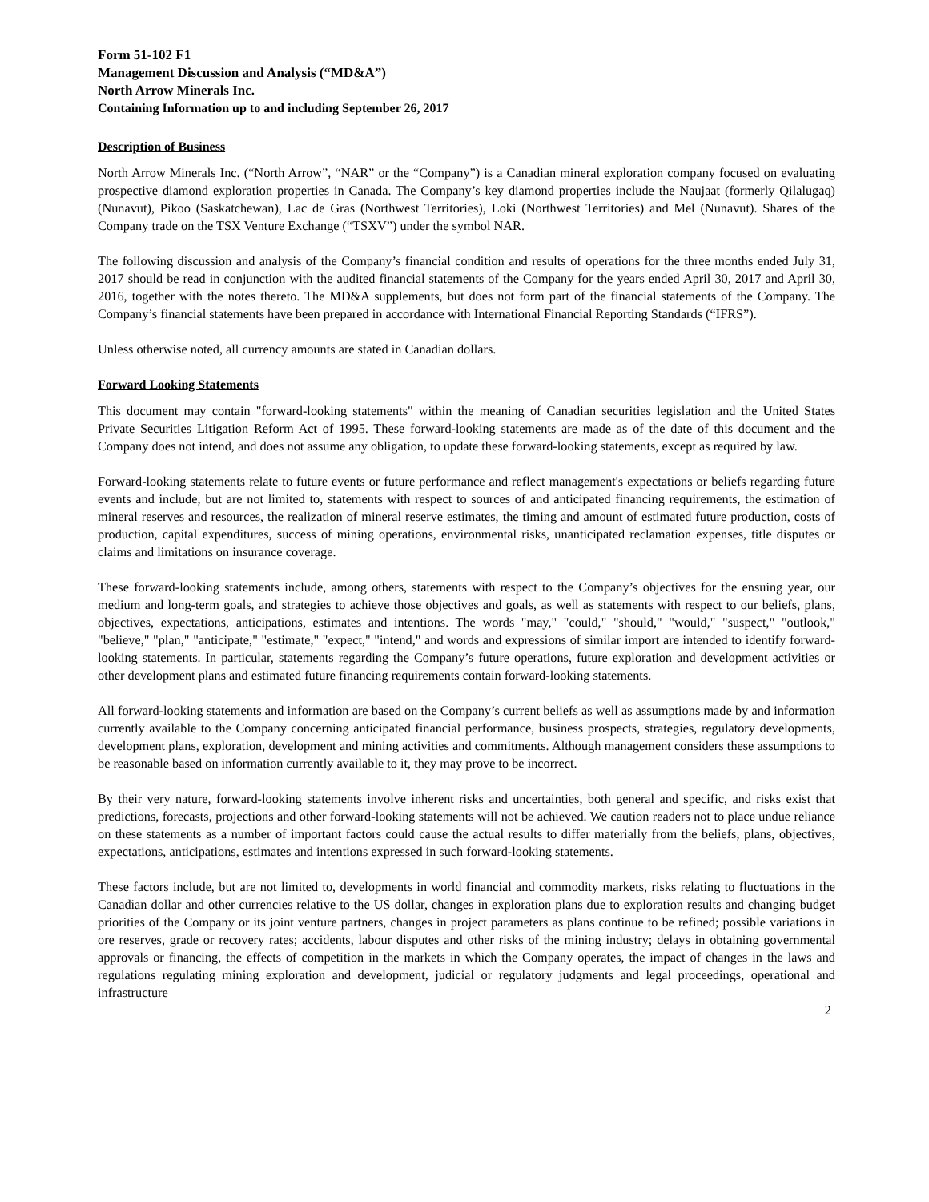Form 51-102 F1
Management Discussion and Analysis (“MD&A”)
North Arrow Minerals Inc.
Containing Information up to and including September 26, 2017
Description of Business
North Arrow Minerals Inc. (“North Arrow”, “NAR” or the “Company”) is a Canadian mineral exploration company focused on evaluating prospective diamond exploration properties in Canada. The Company’s key diamond properties include the Naujaat (formerly Qilalugaq) (Nunavut), Pikoo (Saskatchewan), Lac de Gras (Northwest Territories), Loki (Northwest Territories) and Mel (Nunavut). Shares of the Company trade on the TSX Venture Exchange (“TSXV”) under the symbol NAR.
The following discussion and analysis of the Company’s financial condition and results of operations for the three months ended July 31, 2017 should be read in conjunction with the audited financial statements of the Company for the years ended April 30, 2017 and April 30, 2016, together with the notes thereto. The MD&A supplements, but does not form part of the financial statements of the Company. The Company’s financial statements have been prepared in accordance with International Financial Reporting Standards (“IFRS”).
Unless otherwise noted, all currency amounts are stated in Canadian dollars.
Forward Looking Statements
This document may contain "forward-looking statements" within the meaning of Canadian securities legislation and the United States Private Securities Litigation Reform Act of 1995. These forward-looking statements are made as of the date of this document and the Company does not intend, and does not assume any obligation, to update these forward-looking statements, except as required by law.
Forward-looking statements relate to future events or future performance and reflect management's expectations or beliefs regarding future events and include, but are not limited to, statements with respect to sources of and anticipated financing requirements, the estimation of mineral reserves and resources, the realization of mineral reserve estimates, the timing and amount of estimated future production, costs of production, capital expenditures, success of mining operations, environmental risks, unanticipated reclamation expenses, title disputes or claims and limitations on insurance coverage.
These forward-looking statements include, among others, statements with respect to the Company’s objectives for the ensuing year, our medium and long-term goals, and strategies to achieve those objectives and goals, as well as statements with respect to our beliefs, plans, objectives, expectations, anticipations, estimates and intentions. The words "may," "could," "should," "would," "suspect," "outlook," "believe," "plan," "anticipate," "estimate," "expect," "intend," and words and expressions of similar import are intended to identify forward-looking statements. In particular, statements regarding the Company’s future operations, future exploration and development activities or other development plans and estimated future financing requirements contain forward-looking statements.
All forward-looking statements and information are based on the Company’s current beliefs as well as assumptions made by and information currently available to the Company concerning anticipated financial performance, business prospects, strategies, regulatory developments, development plans, exploration, development and mining activities and commitments. Although management considers these assumptions to be reasonable based on information currently available to it, they may prove to be incorrect.
By their very nature, forward-looking statements involve inherent risks and uncertainties, both general and specific, and risks exist that predictions, forecasts, projections and other forward-looking statements will not be achieved. We caution readers not to place undue reliance on these statements as a number of important factors could cause the actual results to differ materially from the beliefs, plans, objectives, expectations, anticipations, estimates and intentions expressed in such forward-looking statements.
These factors include, but are not limited to, developments in world financial and commodity markets, risks relating to fluctuations in the Canadian dollar and other currencies relative to the US dollar, changes in exploration plans due to exploration results and changing budget priorities of the Company or its joint venture partners, changes in project parameters as plans continue to be refined; possible variations in ore reserves, grade or recovery rates; accidents, labour disputes and other risks of the mining industry; delays in obtaining governmental approvals or financing, the effects of competition in the markets in which the Company operates, the impact of changes in the laws and regulations regulating mining exploration and development, judicial or regulatory judgments and legal proceedings, operational and infrastructure
2